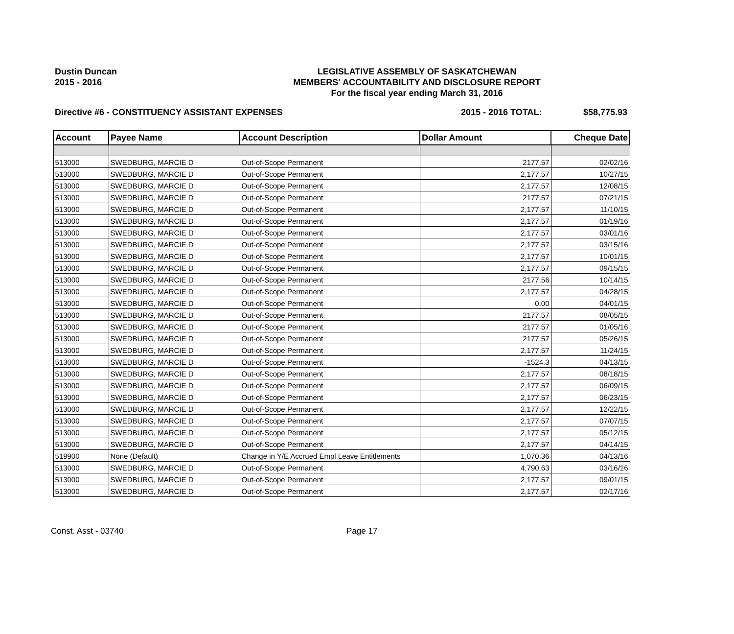Dustin Duncan
2015 - 2016
LEGISLATIVE ASSEMBLY OF SASKATCHEWAN
MEMBERS' ACCOUNTABILITY AND DISCLOSURE REPORT
For the fiscal year ending March 31, 2016
Directive #6 - CONSTITUENCY ASSISTANT EXPENSES
2015 - 2016 TOTAL: $58,775.93
| Account | Payee Name | Account Description | Dollar Amount | Cheque Date |
| --- | --- | --- | --- | --- |
| 513000 | SWEDBURG, MARCIE D | Out-of-Scope Permanent | 2177.57 | 02/02/16 |
| 513000 | SWEDBURG, MARCIE D | Out-of-Scope Permanent | 2,177.57 | 10/27/15 |
| 513000 | SWEDBURG, MARCIE D | Out-of-Scope Permanent | 2,177.57 | 12/08/15 |
| 513000 | SWEDBURG, MARCIE D | Out-of-Scope Permanent | 2177.57 | 07/21/15 |
| 513000 | SWEDBURG, MARCIE D | Out-of-Scope Permanent | 2,177.57 | 11/10/15 |
| 513000 | SWEDBURG, MARCIE D | Out-of-Scope Permanent | 2,177.57 | 01/19/16 |
| 513000 | SWEDBURG, MARCIE D | Out-of-Scope Permanent | 2,177.57 | 03/01/16 |
| 513000 | SWEDBURG, MARCIE D | Out-of-Scope Permanent | 2,177.57 | 03/15/16 |
| 513000 | SWEDBURG, MARCIE D | Out-of-Scope Permanent | 2,177.57 | 10/01/15 |
| 513000 | SWEDBURG, MARCIE D | Out-of-Scope Permanent | 2,177.57 | 09/15/15 |
| 513000 | SWEDBURG, MARCIE D | Out-of-Scope Permanent | 2177.56 | 10/14/15 |
| 513000 | SWEDBURG, MARCIE D | Out-of-Scope Permanent | 2,177.57 | 04/28/15 |
| 513000 | SWEDBURG, MARCIE D | Out-of-Scope Permanent | 0.00 | 04/01/15 |
| 513000 | SWEDBURG, MARCIE D | Out-of-Scope Permanent | 2177.57 | 08/05/15 |
| 513000 | SWEDBURG, MARCIE D | Out-of-Scope Permanent | 2177.57 | 01/05/16 |
| 513000 | SWEDBURG, MARCIE D | Out-of-Scope Permanent | 2177.57 | 05/26/15 |
| 513000 | SWEDBURG, MARCIE D | Out-of-Scope Permanent | 2,177.57 | 11/24/15 |
| 513000 | SWEDBURG, MARCIE D | Out-of-Scope Permanent | -1524.3 | 04/13/15 |
| 513000 | SWEDBURG, MARCIE D | Out-of-Scope Permanent | 2,177.57 | 08/18/15 |
| 513000 | SWEDBURG, MARCIE D | Out-of-Scope Permanent | 2,177.57 | 06/09/15 |
| 513000 | SWEDBURG, MARCIE D | Out-of-Scope Permanent | 2,177.57 | 06/23/15 |
| 513000 | SWEDBURG, MARCIE D | Out-of-Scope Permanent | 2,177.57 | 12/22/15 |
| 513000 | SWEDBURG, MARCIE D | Out-of-Scope Permanent | 2,177.57 | 07/07/15 |
| 513000 | SWEDBURG, MARCIE D | Out-of-Scope Permanent | 2,177.57 | 05/12/15 |
| 513000 | SWEDBURG, MARCIE D | Out-of-Scope Permanent | 2,177.57 | 04/14/15 |
| 519900 | None (Default) | Change in Y/E Accrued Empl Leave Entitlements | 1,070.36 | 04/13/16 |
| 513000 | SWEDBURG, MARCIE D | Out-of-Scope Permanent | 4,790.63 | 03/16/16 |
| 513000 | SWEDBURG, MARCIE D | Out-of-Scope Permanent | 2,177.57 | 09/01/15 |
| 513000 | SWEDBURG, MARCIE D | Out-of-Scope Permanent | 2,177.57 | 02/17/16 |
Const. Asst - 03740 Page 17